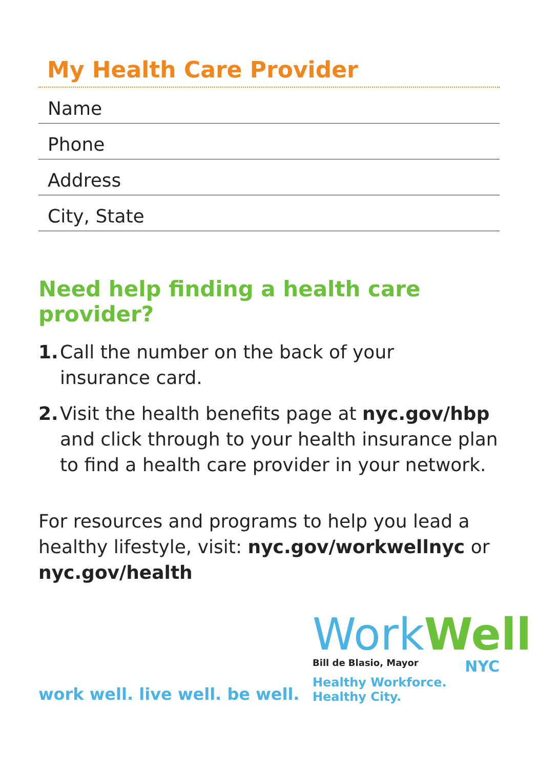My Health Care Provider
Name
Phone
Address
City, State
Need help finding a health care provider?
1. Call the number on the back of your
insurance card.
2. Visit the health benefits page at nyc.gov/hbp and click through to your health insurance plan to find a health care provider in your network.
For resources and programs to help you lead a healthy lifestyle, visit: nyc.gov/workwellnyc or nyc.gov/health
work well. live well. be well.
Work Well
Bill de Blasio, Mayor NYC
Healthy Workforce. Healthy City.